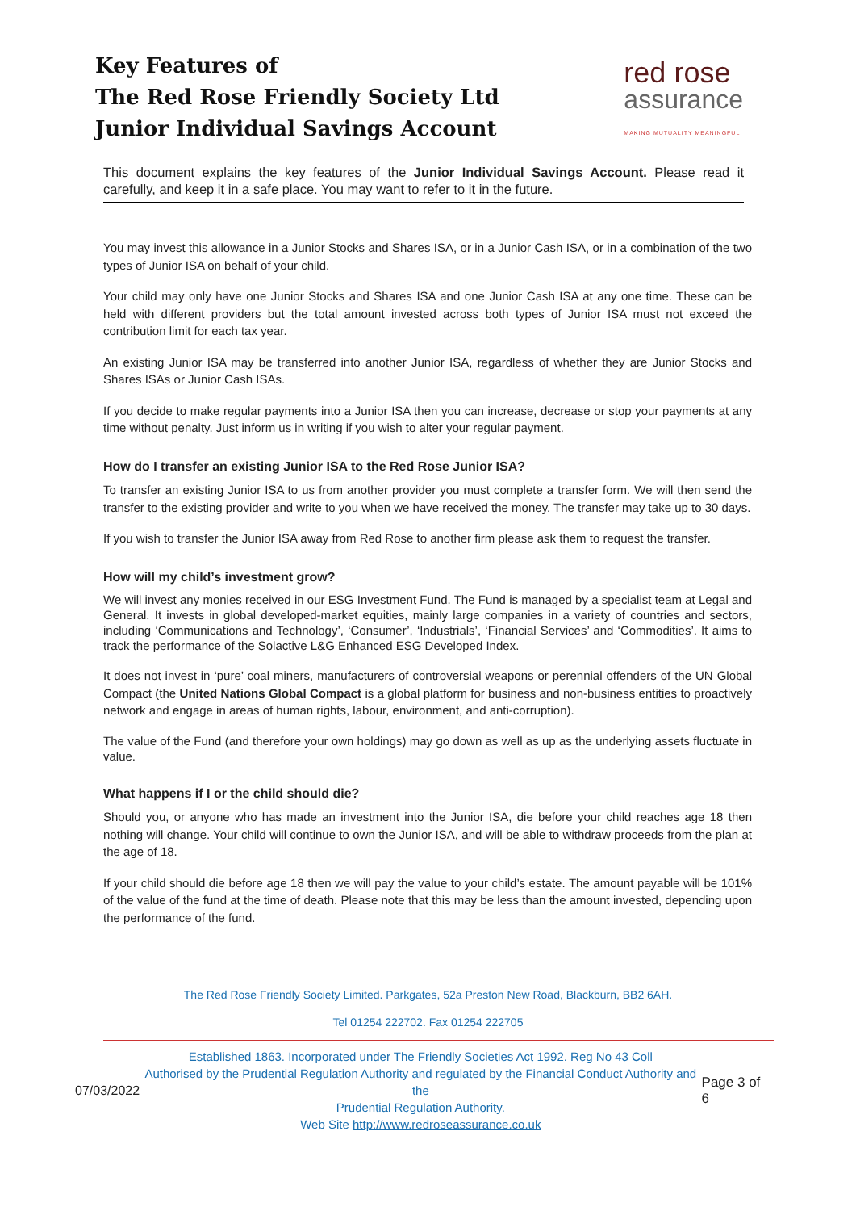Key Features of
The Red Rose Friendly Society Ltd
Junior Individual Savings Account
red rose
assurance
MAKING MUTUALITY MEANINGFUL
This document explains the key features of the Junior Individual Savings Account. Please read it carefully, and keep it in a safe place. You may want to refer to it in the future.
You may invest this allowance in a Junior Stocks and Shares ISA, or in a Junior Cash ISA, or in a combination of the two types of Junior ISA on behalf of your child.
Your child may only have one Junior Stocks and Shares ISA and one Junior Cash ISA at any one time. These can be held with different providers but the total amount invested across both types of Junior ISA must not exceed the contribution limit for each tax year.
An existing Junior ISA may be transferred into another Junior ISA, regardless of whether they are Junior Stocks and Shares ISAs or Junior Cash ISAs.
If you decide to make regular payments into a Junior ISA then you can increase, decrease or stop your payments at any time without penalty. Just inform us in writing if you wish to alter your regular payment.
How do I transfer an existing Junior ISA to the Red Rose Junior ISA?
To transfer an existing Junior ISA to us from another provider you must complete a transfer form. We will then send the transfer to the existing provider and write to you when we have received the money. The transfer may take up to 30 days.
If you wish to transfer the Junior ISA away from Red Rose to another firm please ask them to request the transfer.
How will my child’s investment grow?
We will invest any monies received in our ESG Investment Fund. The Fund is managed by a specialist team at Legal and General. It invests in global developed-market equities, mainly large companies in a variety of countries and sectors, including ‘Communications and Technology’, ‘Consumer’, ‘Industrials’, ‘Financial Services’ and ‘Commodities’. It aims to track the performance of the Solactive L&G Enhanced ESG Developed Index.
It does not invest in ‘pure’ coal miners, manufacturers of controversial weapons or perennial offenders of the UN Global Compact (the United Nations Global Compact is a global platform for business and non-business entities to proactively network and engage in areas of human rights, labour, environment, and anti-corruption).
The value of the Fund (and therefore your own holdings) may go down as well as up as the underlying assets fluctuate in value.
What happens if I or the child should die?
Should you, or anyone who has made an investment into the Junior ISA, die before your child reaches age 18 then nothing will change. Your child will continue to own the Junior ISA, and will be able to withdraw proceeds from the plan at the age of 18.
If your child should die before age 18 then we will pay the value to your child’s estate. The amount payable will be 101% of the value of the fund at the time of death. Please note that this may be less than the amount invested, depending upon the performance of the fund.
The Red Rose Friendly Society Limited. Parkgates, 52a Preston New Road, Blackburn, BB2 6AH.
Tel 01254 222702. Fax 01254 222705
07/03/2022
Established 1863. Incorporated under The Friendly Societies Act 1992. Reg No 43 Coll
Authorised by the Prudential Regulation Authority and regulated by the Financial Conduct Authority and the
Prudential Regulation Authority.
Web Site http://www.redroseassurance.co.uk
Page 3 of 6